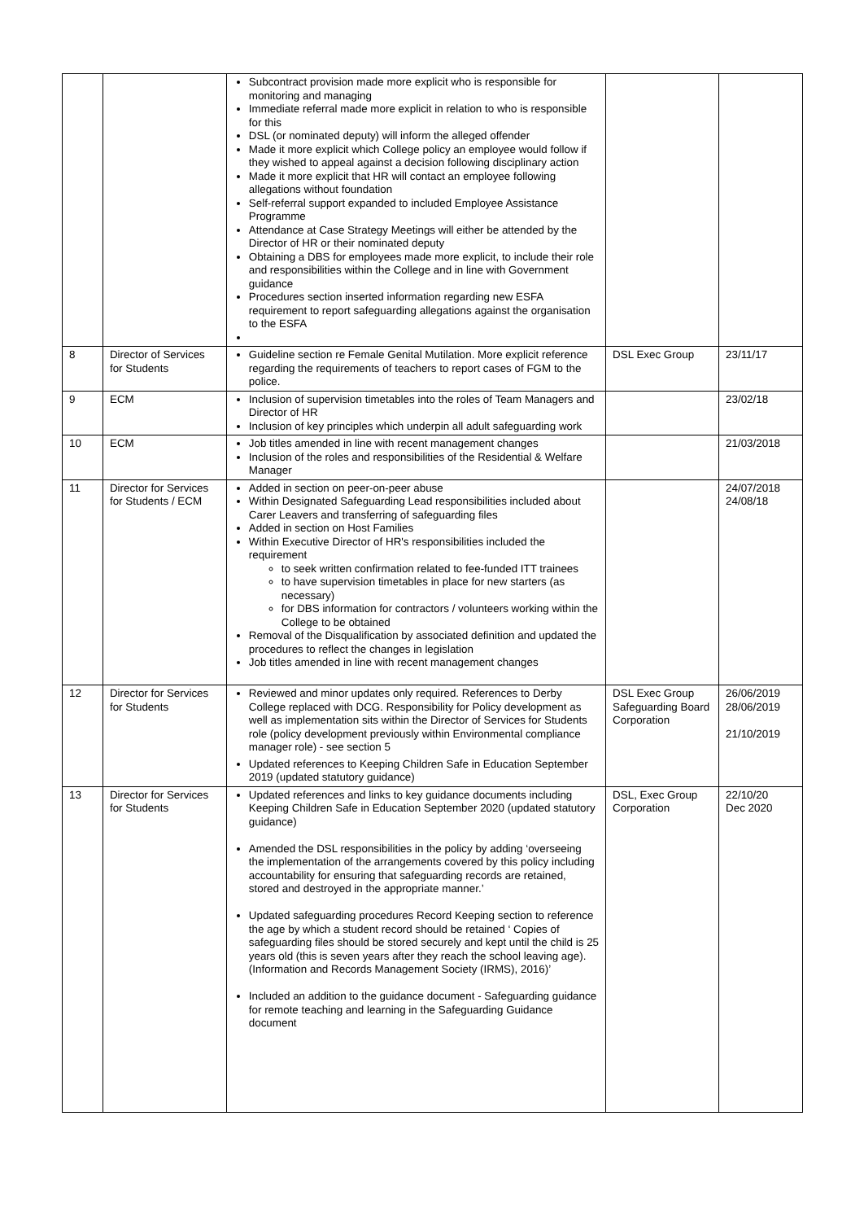| | | Subcontract provision made more explicit who is responsible for monitoring and managing Immediate referral made more explicit in relation to who is responsible for this DSL (or nominated deputy) will inform the alleged offender Made it more explicit which College policy an employee would follow if they wished to appeal against a decision following disciplinary action Made it more explicit that HR will contact an employee following allegations without foundation Self-referral support expanded to included Employee Assistance Programme Attendance at Case Strategy Meetings will either be attended by the Director of HR or their nominated deputy Obtaining a DBS for employees made more explicit, to include their role and responsibilities within the College and in line with Government guidance Procedures section inserted information regarding new ESFA requirement to report safeguarding allegations against the organisation to the ESFA | | |
| 8 | Director of Services for Students | Guideline section re Female Genital Mutilation. More explicit reference regarding the requirements of teachers to report cases of FGM to the police. | DSL Exec Group | 23/11/17 |
| 9 | ECM | Inclusion of supervision timetables into the roles of Team Managers and Director of HR Inclusion of key principles which underpin all adult safeguarding work | | 23/02/18 |
| 10 | ECM | Job titles amended in line with recent management changes Inclusion of the roles and responsibilities of the Residential & Welfare Manager | | 21/03/2018 |
| 11 | Director for Services for Students / ECM | Added in section on peer-on-peer abuse Within Designated Safeguarding Lead responsibilities included about Carer Leavers and transferring of safeguarding files Added in section on Host Families Within Executive Director of HR's responsibilities included the requirement to seek written confirmation related to fee-funded ITT trainees to have supervision timetables in place for new starters (as necessary) for DBS information for contractors / volunteers working within the College to be obtained Removal of the Disqualification by associated definition and updated the procedures to reflect the changes in legislation Job titles amended in line with recent management changes | | 24/07/2018 24/08/18 |
| 12 | Director for Services for Students | Reviewed and minor updates only required. References to Derby College replaced with DCG. Responsibility for Policy development as well as implementation sits within the Director of Services for Students role (policy development previously within Environmental compliance manager role) - see section 5 Updated references to Keeping Children Safe in Education September 2019 (updated statutory guidance) | DSL Exec Group Safeguarding Board Corporation | 26/06/2019 28/06/2019 21/10/2019 |
| 13 | Director for Services for Students | Updated references and links to key guidance documents including Keeping Children Safe in Education September 2020 (updated statutory guidance) Amended the DSL responsibilities in the policy by adding ‘overseeing the implementation of the arrangements covered by this policy including accountability for ensuring that safeguarding records are retained, stored and destroyed in the appropriate manner.’ Updated safeguarding procedures Record Keeping section to reference the age by which a student record should be retained ‘ Copies of safeguarding files should be stored securely and kept until the child is 25 years old (this is seven years after they reach the school leaving age). (Information and Records Management Society (IRMS), 2016)’ Included an addition to the guidance document - Safeguarding guidance for remote teaching and learning in the Safeguarding Guidance document | DSL, Exec Group Corporation | 22/10/20 Dec 2020 |